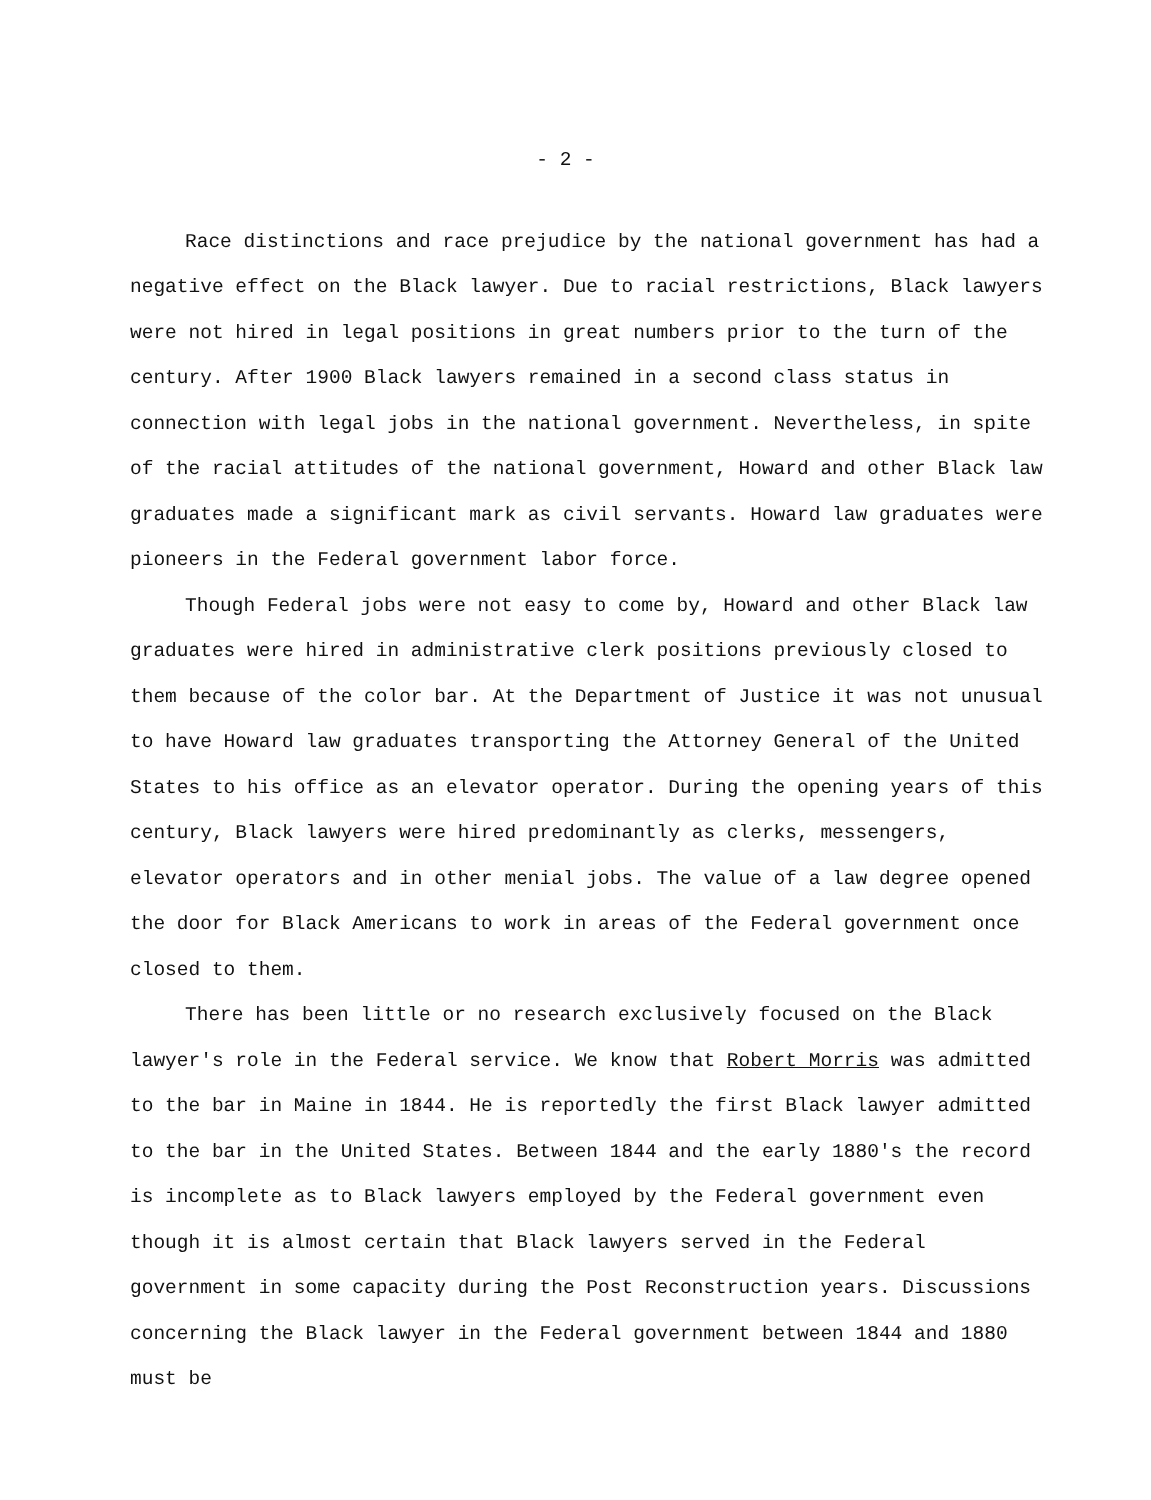- 2 -
Race distinctions and race prejudice by the national government has had a negative effect on the Black lawyer. Due to racial restrictions, Black lawyers were not hired in legal positions in great numbers prior to the turn of the century. After 1900 Black lawyers remained in a second class status in connection with legal jobs in the national government. Nevertheless, in spite of the racial attitudes of the national government, Howard and other Black law graduates made a significant mark as civil servants. Howard law graduates were pioneers in the Federal government labor force.
Though Federal jobs were not easy to come by, Howard and other Black law graduates were hired in administrative clerk positions previously closed to them because of the color bar. At the Department of Justice it was not unusual to have Howard law graduates transporting the Attorney General of the United States to his office as an elevator operator. During the opening years of this century, Black lawyers were hired predominantly as clerks, messengers, elevator operators and in other menial jobs. The value of a law degree opened the door for Black Americans to work in areas of the Federal government once closed to them.
There has been little or no research exclusively focused on the Black lawyer's role in the Federal service. We know that Robert Morris was admitted to the bar in Maine in 1844. He is reportedly the first Black lawyer admitted to the bar in the United States. Between 1844 and the early 1880's the record is incomplete as to Black lawyers employed by the Federal government even though it is almost certain that Black lawyers served in the Federal government in some capacity during the Post Reconstruction years. Discussions concerning the Black lawyer in the Federal government between 1844 and 1880 must be